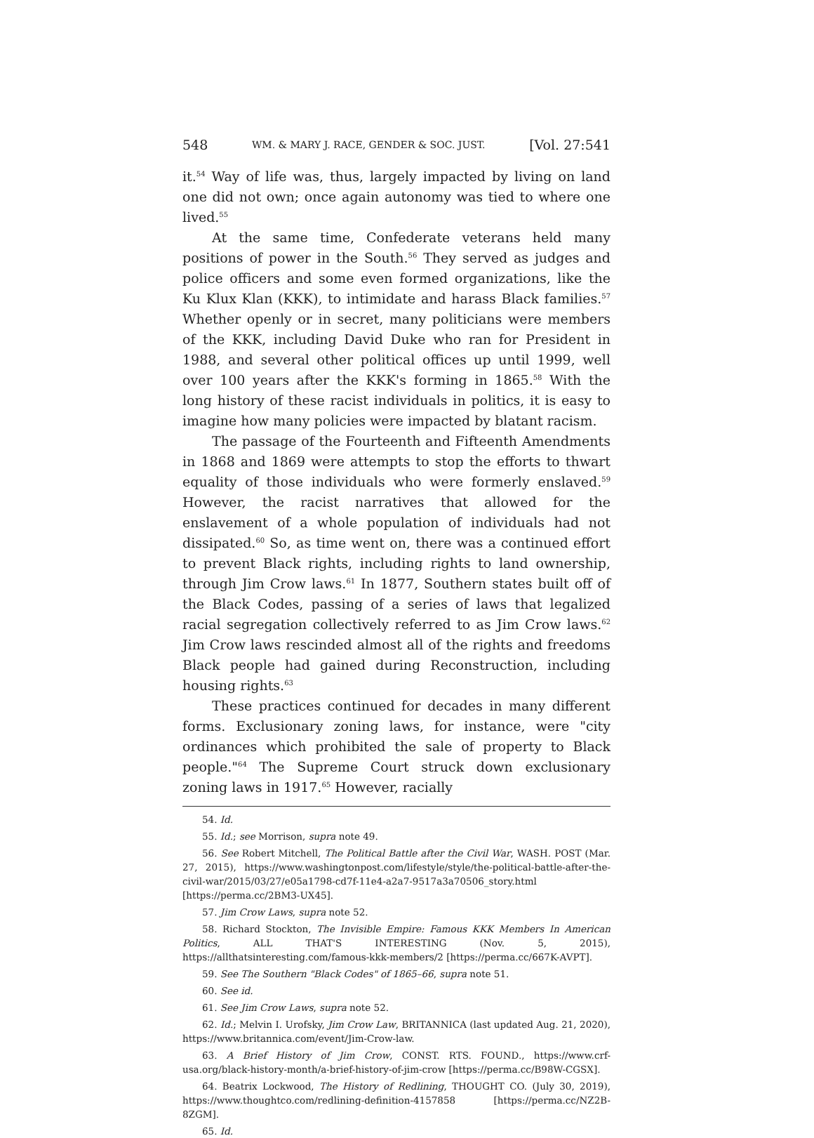548 WM. & MARY J. RACE, GENDER & SOC. JUST. [Vol. 27:541
it.<sup>54</sup> Way of life was, thus, largely impacted by living on land one did not own; once again autonomy was tied to where one lived.<sup>55</sup>
At the same time, Confederate veterans held many positions of power in the South.<sup>56</sup> They served as judges and police officers and some even formed organizations, like the Ku Klux Klan (KKK), to intimidate and harass Black families.<sup>57</sup> Whether openly or in secret, many politicians were members of the KKK, including David Duke who ran for President in 1988, and several other political offices up until 1999, well over 100 years after the KKK's forming in 1865.<sup>58</sup> With the long history of these racist individuals in politics, it is easy to imagine how many policies were impacted by blatant racism.
The passage of the Fourteenth and Fifteenth Amendments in 1868 and 1869 were attempts to stop the efforts to thwart equality of those individuals who were formerly enslaved.<sup>59</sup> However, the racist narratives that allowed for the enslavement of a whole population of individuals had not dissipated.<sup>60</sup> So, as time went on, there was a continued effort to prevent Black rights, including rights to land ownership, through Jim Crow laws.<sup>61</sup> In 1877, Southern states built off of the Black Codes, passing of a series of laws that legalized racial segregation collectively referred to as Jim Crow laws.<sup>62</sup> Jim Crow laws rescinded almost all of the rights and freedoms Black people had gained during Reconstruction, including housing rights.<sup>63</sup>
These practices continued for decades in many different forms. Exclusionary zoning laws, for instance, were "city ordinances which prohibited the sale of property to Black people."<sup>64</sup> The Supreme Court struck down exclusionary zoning laws in 1917.<sup>65</sup> However, racially
54. Id.
55. Id.; see Morrison, supra note 49.
56. See Robert Mitchell, The Political Battle after the Civil War, WASH. POST (Mar. 27, 2015), https://www.washingtonpost.com/lifestyle/style/the-political-battle-after-the-civil-war/2015/03/27/e05a1798-cd7f-11e4-a2a7-9517a3a70506_story.html [https://perma.cc/2BM3-UX45].
57. Jim Crow Laws, supra note 52.
58. Richard Stockton, The Invisible Empire: Famous KKK Members In American Politics, ALL THAT'S INTERESTING (Nov. 5, 2015), https://allthatsinteresting.com/famous-kkk-members/2 [https://perma.cc/667K-AVPT].
59. See The Southern "Black Codes" of 1865–66, supra note 51.
60. See id.
61. See Jim Crow Laws, supra note 52.
62. Id.; Melvin I. Urofsky, Jim Crow Law, BRITANNICA (last updated Aug. 21, 2020), https://www.britannica.com/event/Jim-Crow-law.
63. A Brief History of Jim Crow, CONST. RTS. FOUND., https://www.crf-usa.org/black-history-month/a-brief-history-of-jim-crow [https://perma.cc/B98W-CGSX].
64. Beatrix Lockwood, The History of Redlining, THOUGHT CO. (July 30, 2019), https://www.thoughtco.com/redlining-definition-4157858 [https://perma.cc/NZ2B-8ZGM].
65. Id.